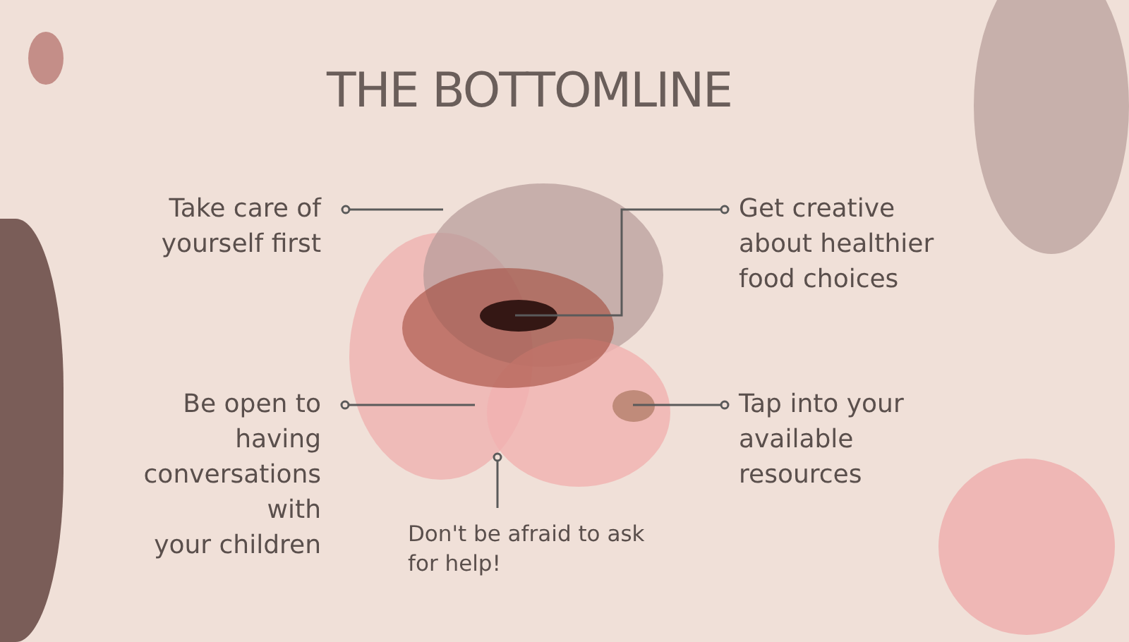THE BOTTOMLINE
Take care of
yourself first
Get creative
about healthier
food choices
Be open to
having
conversations with
your children
Tap into your
available
resources
Don't be afraid to ask
for help!